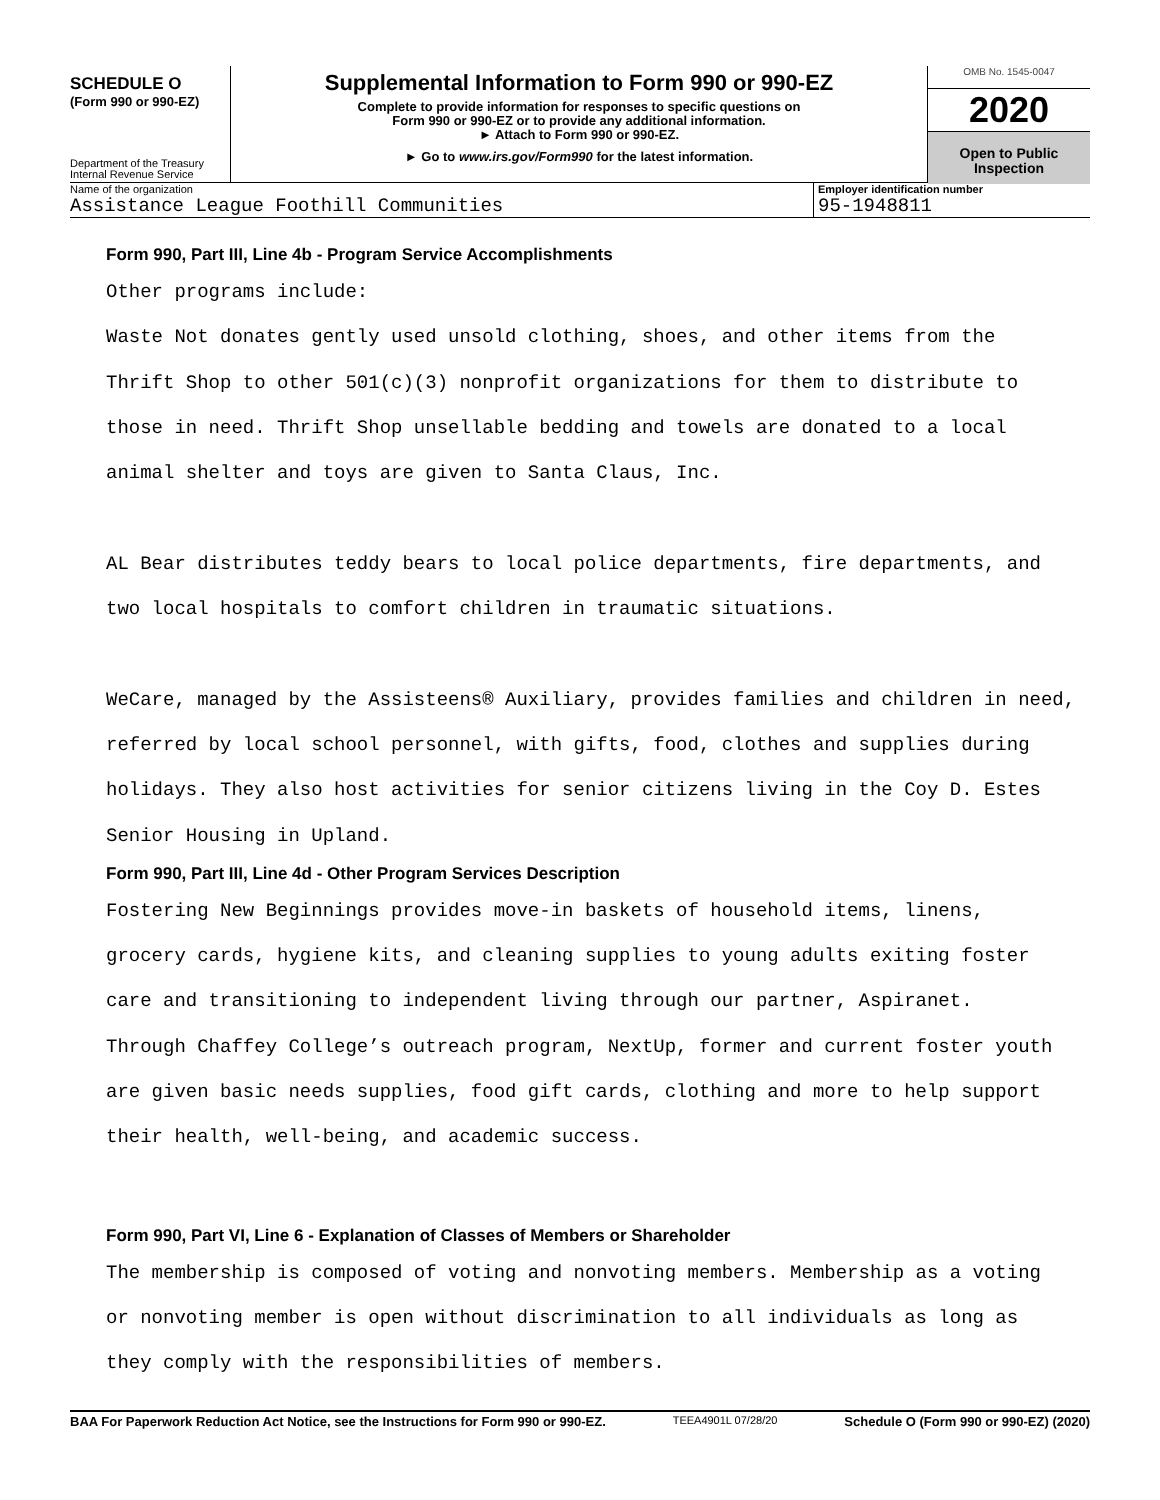SCHEDULE O
(Form 990 or 990-EZ)
Department of the Treasury
Internal Revenue Service
Supplemental Information to Form 990 or 990-EZ
Complete to provide information for responses to specific questions on
Form 990 or 990-EZ or to provide any additional information.
► Attach to Form 990 or 990-EZ.
► Go to www.irs.gov/Form990 for the latest information.
OMB No. 1545-0047
2020
Open to Public
Inspection
Name of the organization
Assistance League Foothill Communities
Employer identification number
95-1948811
Form 990, Part III, Line 4b - Program Service Accomplishments
Other programs include:
Waste Not donates gently used unsold clothing, shoes, and other items from the
Thrift Shop to other 501(c)(3) nonprofit organizations for them to distribute to
those in need. Thrift Shop unsellable bedding and towels are donated to a local
animal shelter and toys are given to Santa Claus, Inc.
AL Bear distributes teddy bears to local police departments, fire departments, and
two local hospitals to comfort children in traumatic situations.
WeCare, managed by the Assisteens® Auxiliary, provides families and children in need,
referred by local school personnel, with gifts, food, clothes and supplies during
holidays. They also host activities for senior citizens living in the Coy D. Estes
Senior Housing in Upland.
Form 990, Part III, Line 4d - Other Program Services Description
Fostering New Beginnings provides move-in baskets of household items, linens,
grocery cards, hygiene kits, and cleaning supplies to young adults exiting foster
care and transitioning to independent living through our partner, Aspiranet.
Through Chaffey College’s outreach program, NextUp, former and current foster youth
are given basic needs supplies, food gift cards, clothing and more to help support
their health, well-being, and academic success.
Form 990, Part VI, Line 6 - Explanation of Classes of Members or Shareholder
The membership is composed of voting and nonvoting members. Membership as a voting
or nonvoting member is open without discrimination to all individuals as long as
they comply with the responsibilities of members.
BAA For Paperwork Reduction Act Notice, see the Instructions for Form 990 or 990-EZ. TEEA4901L 07/28/20 Schedule O (Form 990 or 990-EZ) (2020)